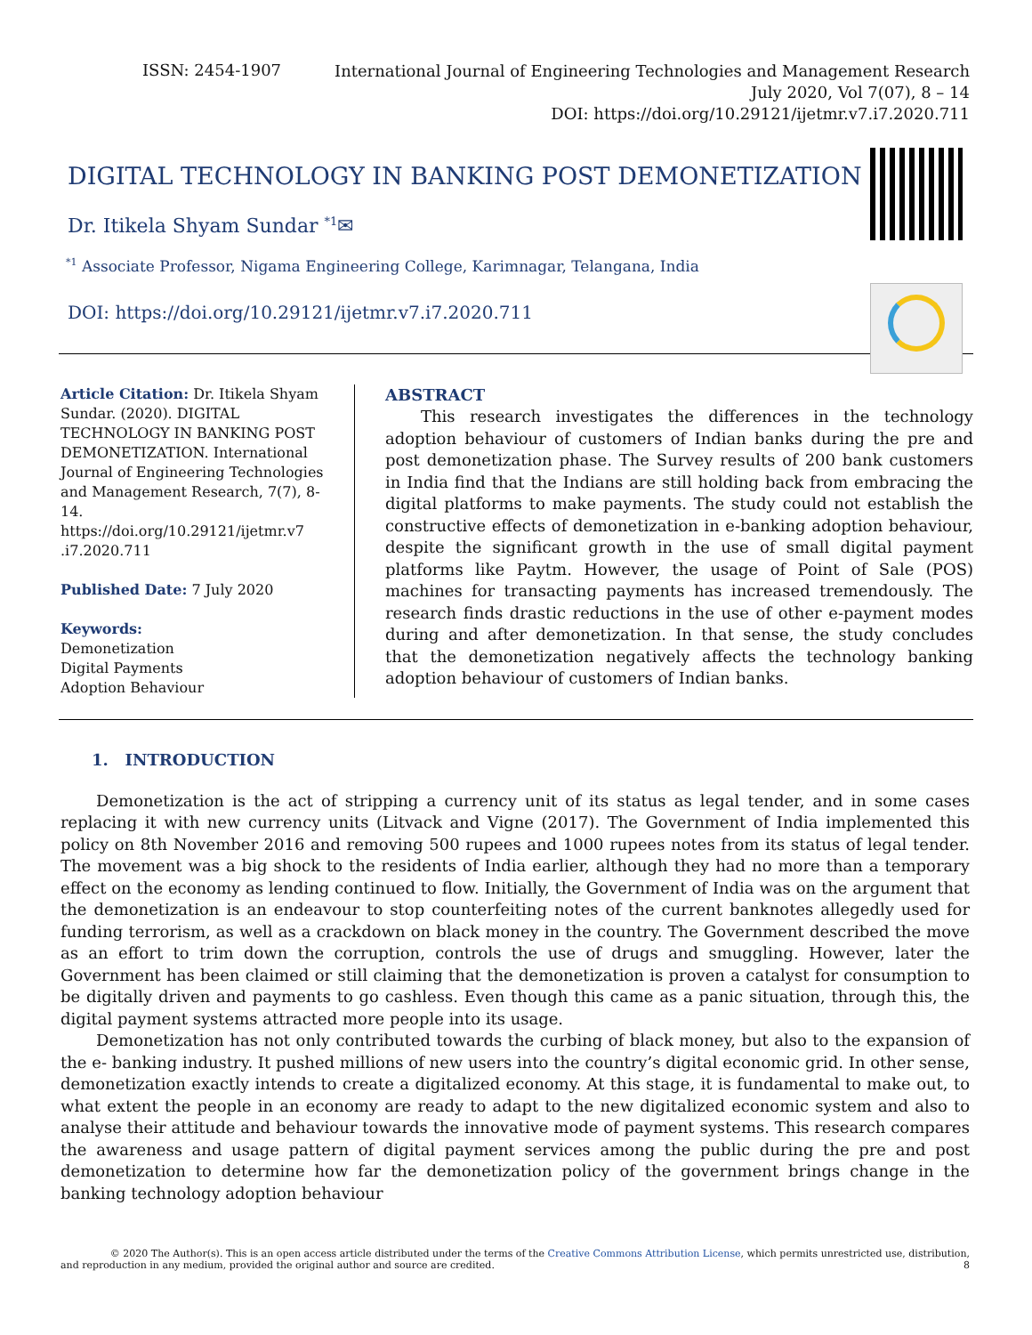ISSN: 2454-1907
International Journal of Engineering Technologies and Management Research
July 2020, Vol 7(07), 8 – 14
DOI: https://doi.org/10.29121/ijetmr.v7.i7.2020.711
DIGITAL TECHNOLOGY IN BANKING POST DEMONETIZATION
Dr. Itikela Shyam Sundar <sup>*1</sup>✉
<sup>*1</sup> Associate Professor, Nigama Engineering College, Karimnagar, Telangana, India
DOI: https://doi.org/10.29121/ijetmr.v7.i7.2020.711
Article Citation: Dr. Itikela Shyam Sundar. (2020). DIGITAL TECHNOLOGY IN BANKING POST DEMONETIZATION. International Journal of Engineering Technologies and Management Research, 7(7), 8-14.
https://doi.org/10.29121/ijetmr.v7 .i7.2020.711
Published Date: 7 July 2020
Keywords:
Demonetization
Digital Payments
Adoption Behaviour
ABSTRACT
This research investigates the differences in the technology adoption behaviour of customers of Indian banks during the pre and post demonetization phase. The Survey results of 200 bank customers in India find that the Indians are still holding back from embracing the digital platforms to make payments. The study could not establish the constructive effects of demonetization in e-banking adoption behaviour, despite the significant growth in the use of small digital payment platforms like Paytm. However, the usage of Point of Sale (POS) machines for transacting payments has increased tremendously. The research finds drastic reductions in the use of other e-payment modes during and after demonetization. In that sense, the study concludes that the demonetization negatively affects the technology banking adoption behaviour of customers of Indian banks.
1. INTRODUCTION
Demonetization is the act of stripping a currency unit of its status as legal tender, and in some cases replacing it with new currency units (Litvack and Vigne (2017). The Government of India implemented this policy on 8th November 2016 and removing 500 rupees and 1000 rupees notes from its status of legal tender. The movement was a big shock to the residents of India earlier, although they had no more than a temporary effect on the economy as lending continued to flow. Initially, the Government of India was on the argument that the demonetization is an endeavour to stop counterfeiting notes of the current banknotes allegedly used for funding terrorism, as well as a crackdown on black money in the country. The Government described the move as an effort to trim down the corruption, controls the use of drugs and smuggling. However, later the Government has been claimed or still claiming that the demonetization is proven a catalyst for consumption to be digitally driven and payments to go cashless. Even though this came as a panic situation, through this, the digital payment systems attracted more people into its usage.
Demonetization has not only contributed towards the curbing of black money, but also to the expansion of the e- banking industry. It pushed millions of new users into the country’s digital economic grid. In other sense, demonetization exactly intends to create a digitalized economy. At this stage, it is fundamental to make out, to what extent the people in an economy are ready to adapt to the new digitalized economic system and also to analyse their attitude and behaviour towards the innovative mode of payment systems. This research compares the awareness and usage pattern of digital payment services among the public during the pre and post demonetization to determine how far the demonetization policy of the government brings change in the banking technology adoption behaviour
© 2020 The Author(s). This is an open access article distributed under the terms of the Creative Commons Attribution License, which permits unrestricted use, distribution,
and reproduction in any medium, provided the original author and source are credited. 8